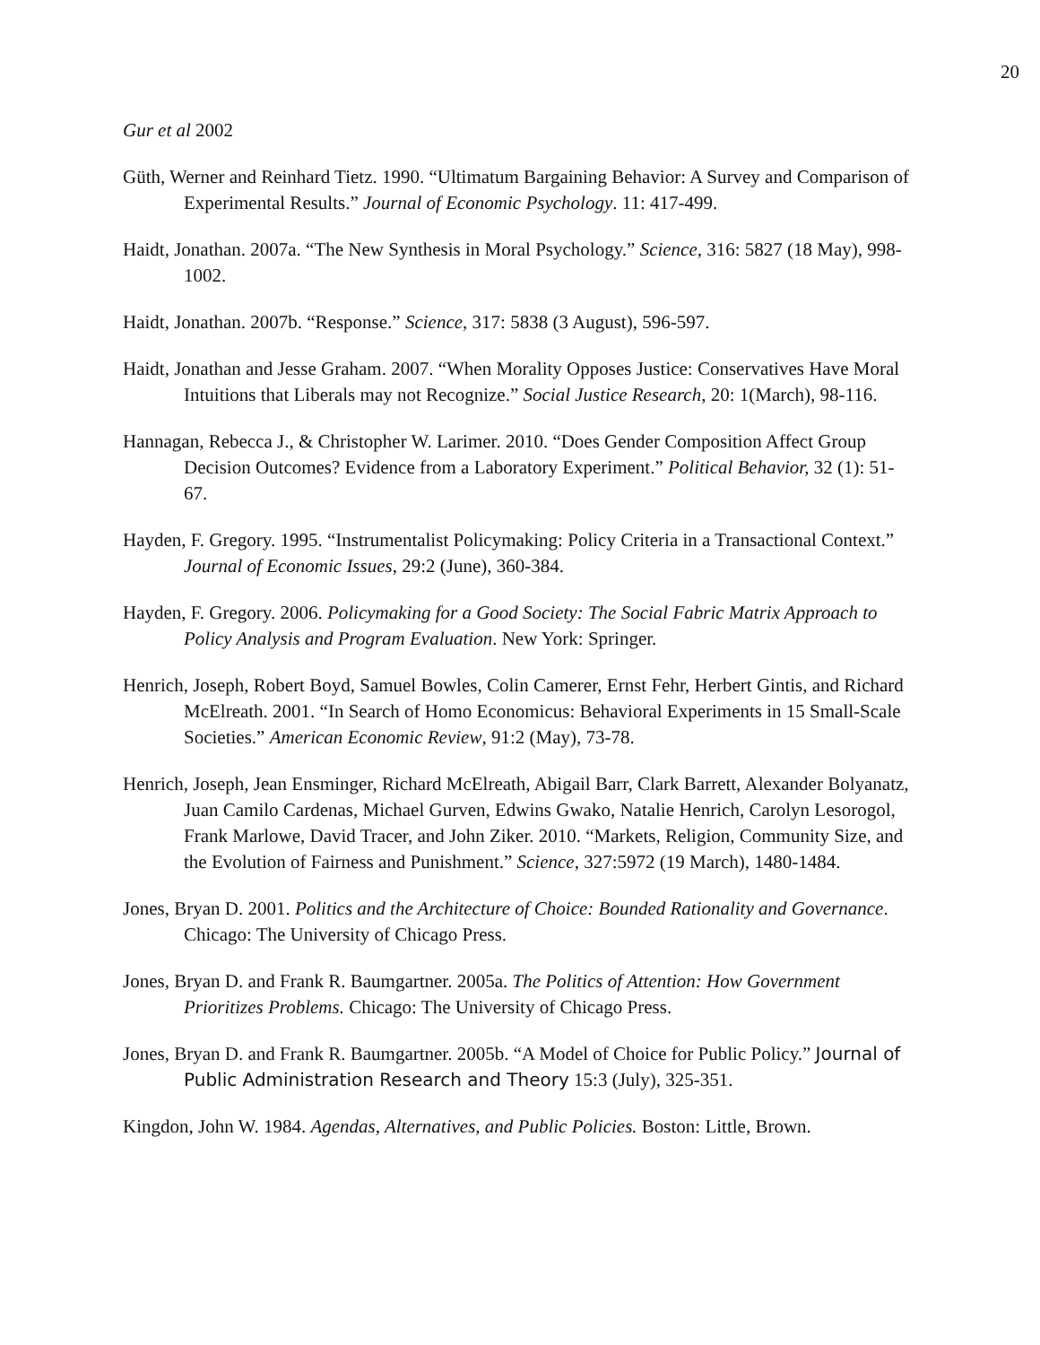20
Gur et al 2002
Güth, Werner and Reinhard Tietz. 1990. “Ultimatum Bargaining Behavior: A Survey and Comparison of Experimental Results.” Journal of Economic Psychology. 11: 417-499.
Haidt, Jonathan. 2007a. “The New Synthesis in Moral Psychology.” Science, 316: 5827 (18 May), 998-1002.
Haidt, Jonathan. 2007b. “Response.” Science, 317: 5838 (3 August), 596-597.
Haidt, Jonathan and Jesse Graham. 2007. “When Morality Opposes Justice: Conservatives Have Moral Intuitions that Liberals may not Recognize.” Social Justice Research, 20: 1(March), 98-116.
Hannagan, Rebecca J., & Christopher W. Larimer. 2010. “Does Gender Composition Affect Group Decision Outcomes? Evidence from a Laboratory Experiment.” Political Behavior, 32 (1): 51-67.
Hayden, F. Gregory. 1995. “Instrumentalist Policymaking: Policy Criteria in a Transactional Context.” Journal of Economic Issues, 29:2 (June), 360-384.
Hayden, F. Gregory. 2006. Policymaking for a Good Society: The Social Fabric Matrix Approach to Policy Analysis and Program Evaluation. New York: Springer.
Henrich, Joseph, Robert Boyd, Samuel Bowles, Colin Camerer, Ernst Fehr, Herbert Gintis, and Richard McElreath. 2001. “In Search of Homo Economicus: Behavioral Experiments in 15 Small-Scale Societies.” American Economic Review, 91:2 (May), 73-78.
Henrich, Joseph, Jean Ensminger, Richard McElreath, Abigail Barr, Clark Barrett, Alexander Bolyanatz, Juan Camilo Cardenas, Michael Gurven, Edwins Gwako, Natalie Henrich, Carolyn Lesorogol, Frank Marlowe, David Tracer, and John Ziker. 2010. “Markets, Religion, Community Size, and the Evolution of Fairness and Punishment.” Science, 327:5972 (19 March), 1480-1484.
Jones, Bryan D. 2001. Politics and the Architecture of Choice: Bounded Rationality and Governance. Chicago: The University of Chicago Press.
Jones, Bryan D. and Frank R. Baumgartner. 2005a. The Politics of Attention: How Government Prioritizes Problems. Chicago: The University of Chicago Press.
Jones, Bryan D. and Frank R. Baumgartner. 2005b. “A Model of Choice for Public Policy.” Journal of Public Administration Research and Theory 15:3 (July), 325-351.
Kingdon, John W. 1984. Agendas, Alternatives, and Public Policies. Boston: Little, Brown.